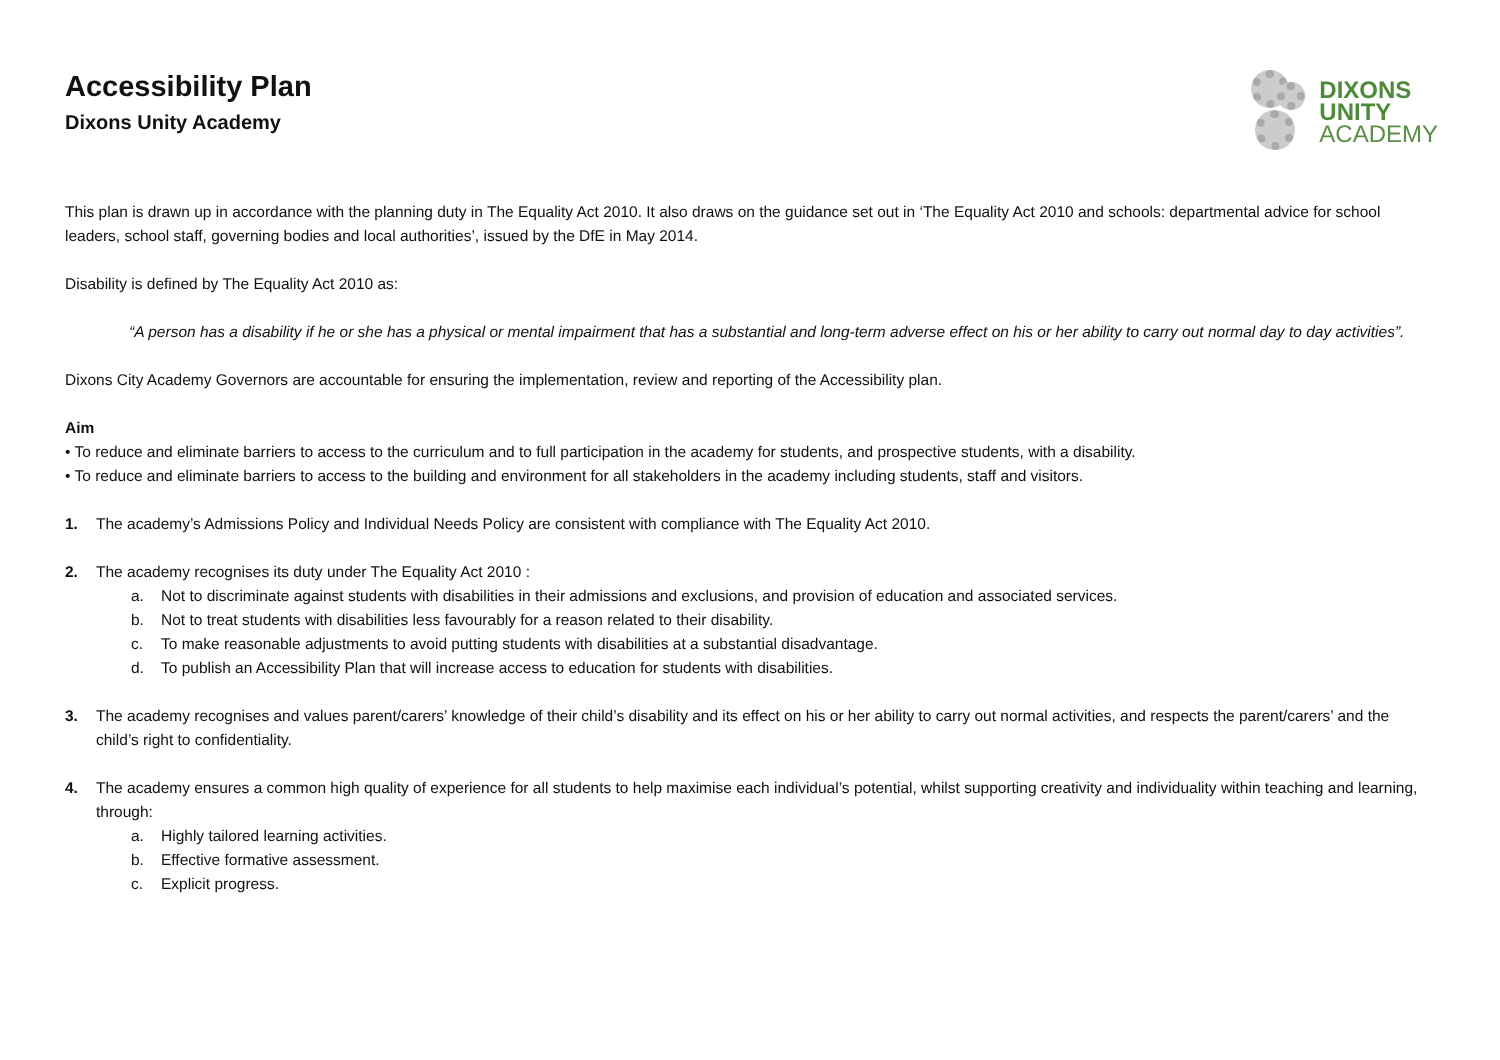Accessibility Plan
Dixons Unity Academy
DIXONS
UNITY
ACADEMY
This plan is drawn up in accordance with the planning duty in The Equality Act 2010. It also draws on the guidance set out in ‘The Equality Act 2010 and schools: departmental advice for school leaders, school staff, governing bodies and local authorities’, issued by the DfE in May 2014.
Disability is defined by The Equality Act 2010 as:
“A person has a disability if he or she has a physical or mental impairment that has a substantial and long-term adverse effect on his or her ability to carry out normal day to day activities”.
Dixons City Academy Governors are accountable for ensuring the implementation, review and reporting of the Accessibility plan.
Aim
• To reduce and eliminate barriers to access to the curriculum and to full participation in the academy for students, and prospective students, with a disability.
• To reduce and eliminate barriers to access to the building and environment for all stakeholders in the academy including students, staff and visitors.
1. The academy’s Admissions Policy and Individual Needs Policy are consistent with compliance with The Equality Act 2010.
2. The academy recognises its duty under The Equality Act 2010 :
a. Not to discriminate against students with disabilities in their admissions and exclusions, and provision of education and associated services.
b. Not to treat students with disabilities less favourably for a reason related to their disability.
c. To make reasonable adjustments to avoid putting students with disabilities at a substantial disadvantage.
d. To publish an Accessibility Plan that will increase access to education for students with disabilities.
3. The academy recognises and values parent/carers’ knowledge of their child’s disability and its effect on his or her ability to carry out normal activities, and respects the parent/carers’ and the child’s right to confidentiality.
4. The academy ensures a common high quality of experience for all students to help maximise each individual’s potential, whilst supporting creativity and individuality within teaching and learning, through:
a. Highly tailored learning activities.
b. Effective formative assessment.
c. Explicit progress.